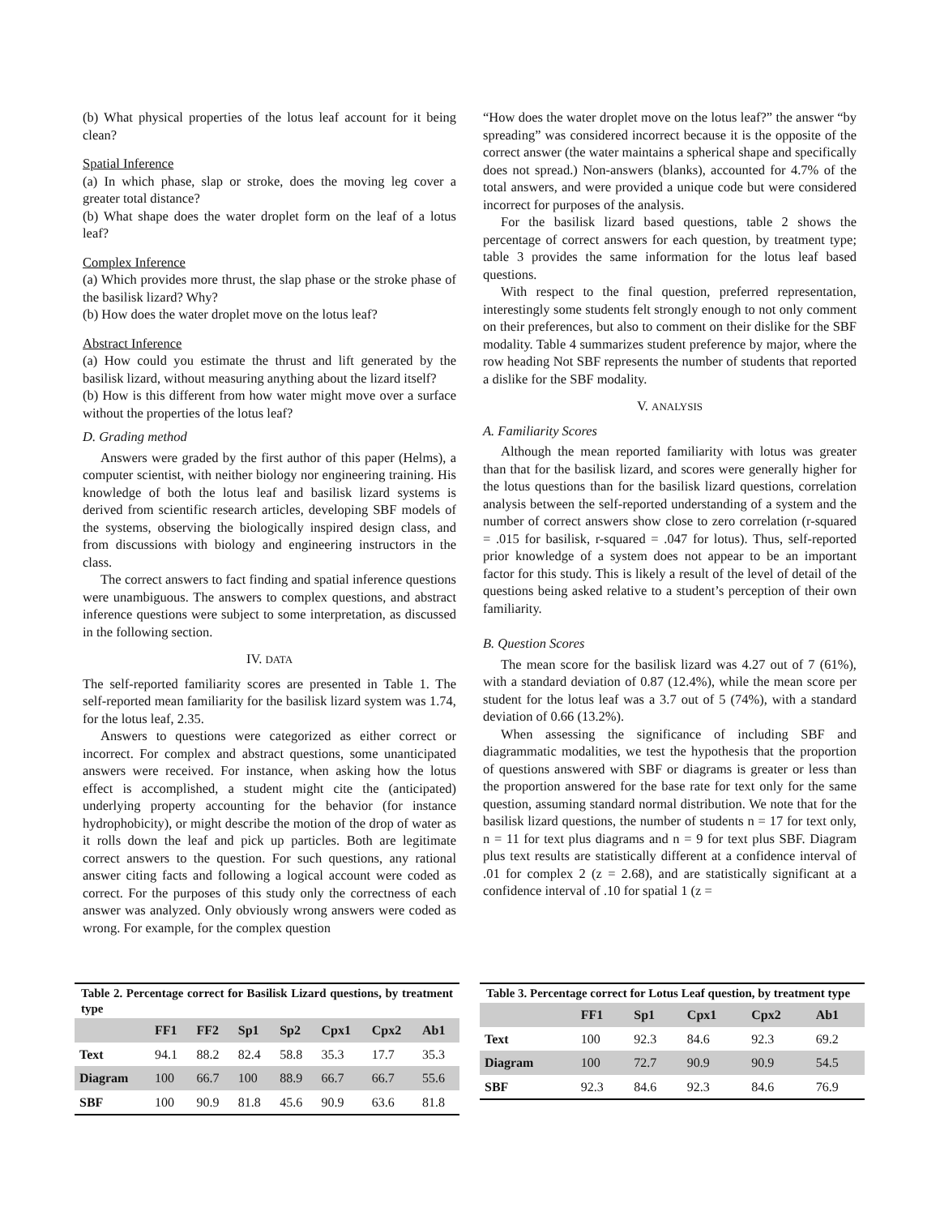(b) What physical properties of the lotus leaf account for it being clean?
Spatial Inference
(a) In which phase, slap or stroke, does the moving leg cover a greater total distance?
(b) What shape does the water droplet form on the leaf of a lotus leaf?
Complex Inference
(a) Which provides more thrust, the slap phase or the stroke phase of the basilisk lizard? Why?
(b) How does the water droplet move on the lotus leaf?
Abstract Inference
(a) How could you estimate the thrust and lift generated by the basilisk lizard, without measuring anything about the lizard itself?
(b) How is this different from how water might move over a surface without the properties of the lotus leaf?
D. Grading method
Answers were graded by the first author of this paper (Helms), a computer scientist, with neither biology nor engineering training. His knowledge of both the lotus leaf and basilisk lizard systems is derived from scientific research articles, developing SBF models of the systems, observing the biologically inspired design class, and from discussions with biology and engineering instructors in the class.
The correct answers to fact finding and spatial inference questions were unambiguous. The answers to complex questions, and abstract inference questions were subject to some interpretation, as discussed in the following section.
IV. DATA
The self-reported familiarity scores are presented in Table 1. The self-reported mean familiarity for the basilisk lizard system was 1.74, for the lotus leaf, 2.35.
Answers to questions were categorized as either correct or incorrect. For complex and abstract questions, some unanticipated answers were received. For instance, when asking how the lotus effect is accomplished, a student might cite the (anticipated) underlying property accounting for the behavior (for instance hydrophobicity), or might describe the motion of the drop of water as it rolls down the leaf and pick up particles. Both are legitimate correct answers to the question. For such questions, any rational answer citing facts and following a logical account were coded as correct. For the purposes of this study only the correctness of each answer was analyzed. Only obviously wrong answers were coded as wrong. For example, for the complex question
“How does the water droplet move on the lotus leaf?” the answer “by spreading” was considered incorrect because it is the opposite of the correct answer (the water maintains a spherical shape and specifically does not spread.) Non-answers (blanks), accounted for 4.7% of the total answers, and were provided a unique code but were considered incorrect for purposes of the analysis.
For the basilisk lizard based questions, table 2 shows the percentage of correct answers for each question, by treatment type; table 3 provides the same information for the lotus leaf based questions.
With respect to the final question, preferred representation, interestingly some students felt strongly enough to not only comment on their preferences, but also to comment on their dislike for the SBF modality. Table 4 summarizes student preference by major, where the row heading Not SBF represents the number of students that reported a dislike for the SBF modality.
V. ANALYSIS
A. Familiarity Scores
Although the mean reported familiarity with lotus was greater than that for the basilisk lizard, and scores were generally higher for the lotus questions than for the basilisk lizard questions, correlation analysis between the self-reported understanding of a system and the number of correct answers show close to zero correlation (r-squared = .015 for basilisk, r-squared = .047 for lotus). Thus, self-reported prior knowledge of a system does not appear to be an important factor for this study. This is likely a result of the level of detail of the questions being asked relative to a student’s perception of their own familiarity.
B. Question Scores
The mean score for the basilisk lizard was 4.27 out of 7 (61%), with a standard deviation of 0.87 (12.4%), while the mean score per student for the lotus leaf was a 3.7 out of 5 (74%), with a standard deviation of 0.66 (13.2%).
When assessing the significance of including SBF and diagrammatic modalities, we test the hypothesis that the proportion of questions answered with SBF or diagrams is greater or less than the proportion answered for the base rate for text only for the same question, assuming standard normal distribution. We note that for the basilisk lizard questions, the number of students n = 17 for text only, n = 11 for text plus diagrams and n = 9 for text plus SBF. Diagram plus text results are statistically different at a confidence interval of .01 for complex 2 (z = 2.68), and are statistically significant at a confidence interval of .10 for spatial 1 (z =
Table 2. Percentage correct for Basilisk Lizard questions, by treatment type
| | FF1 | FF2 | Sp1 | Sp2 | Cpx1 | Cpx2 | Ab1 |
| --- | --- | --- | --- | --- | --- | --- | --- |
| Text | 94.1 | 88.2 | 82.4 | 58.8 | 35.3 | 17.7 | 35.3 |
| Diagram | 100 | 66.7 | 100 | 88.9 | 66.7 | 66.7 | 55.6 |
| SBF | 100 | 90.9 | 81.8 | 45.6 | 90.9 | 63.6 | 81.8 |
Table 3. Percentage correct for Lotus Leaf question, by treatment type
| | FF1 | Sp1 | Cpx1 | Cpx2 | Ab1 |
| --- | --- | --- | --- | --- | --- |
| Text | 100 | 92.3 | 84.6 | 92.3 | 69.2 |
| Diagram | 100 | 72.7 | 90.9 | 90.9 | 54.5 |
| SBF | 92.3 | 84.6 | 92.3 | 84.6 | 76.9 |